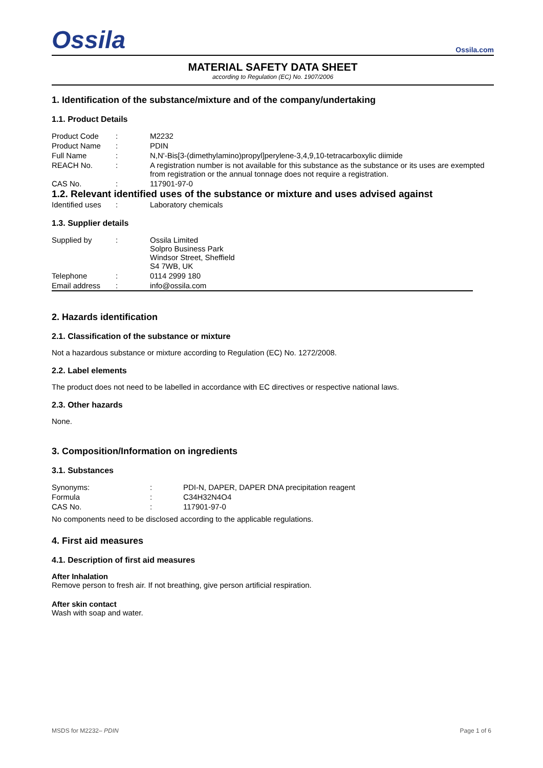Ossila
Ossila.com
MATERIAL SAFETY DATA SHEET
according to Regulation (EC) No. 1907/2006
1. Identification of the substance/mixture and of the company/undertaking
1.1. Product Details
| Product Code | : | M2232 |
| Product Name | : | PDIN |
| Full Name | : | N,N'-Bis[3-(dimethylamino)propyl]perylene-3,4,9,10-tetracarboxylic diimide |
| REACH No. | : | A registration number is not available for this substance as the substance or its uses are exempted from registration or the annual tonnage does not require a registration. |
| CAS No. | : | 117901-97-0 |
1.2. Relevant identified uses of the substance or mixture and uses advised against
| Identified uses | : | Laboratory chemicals |
1.3. Supplier details
| Supplied by | : | Ossila Limited Solpro Business Park Windsor Street, Sheffield S4 7WB, UK |
| Telephone | : | 0114 2999 180 |
| Email address | : | info@ossila.com |
2. Hazards identification
2.1. Classification of the substance or mixture
Not a hazardous substance or mixture according to Regulation (EC) No. 1272/2008.
2.2. Label elements
The product does not need to be labelled in accordance with EC directives or respective national laws.
2.3. Other hazards
None.
3. Composition/Information on ingredients
3.1. Substances
| Synonyms: | : | PDI-N, DAPER, DAPER DNA precipitation reagent |
| Formula | : | C34H32N4O4 |
| CAS No. | : | 117901-97-0 |
No components need to be disclosed according to the applicable regulations.
4. First aid measures
4.1. Description of first aid measures
After Inhalation
Remove person to fresh air. If not breathing, give person artificial respiration.
After skin contact
Wash with soap and water.
MSDS for M2232– PDIN Page 1 of 6